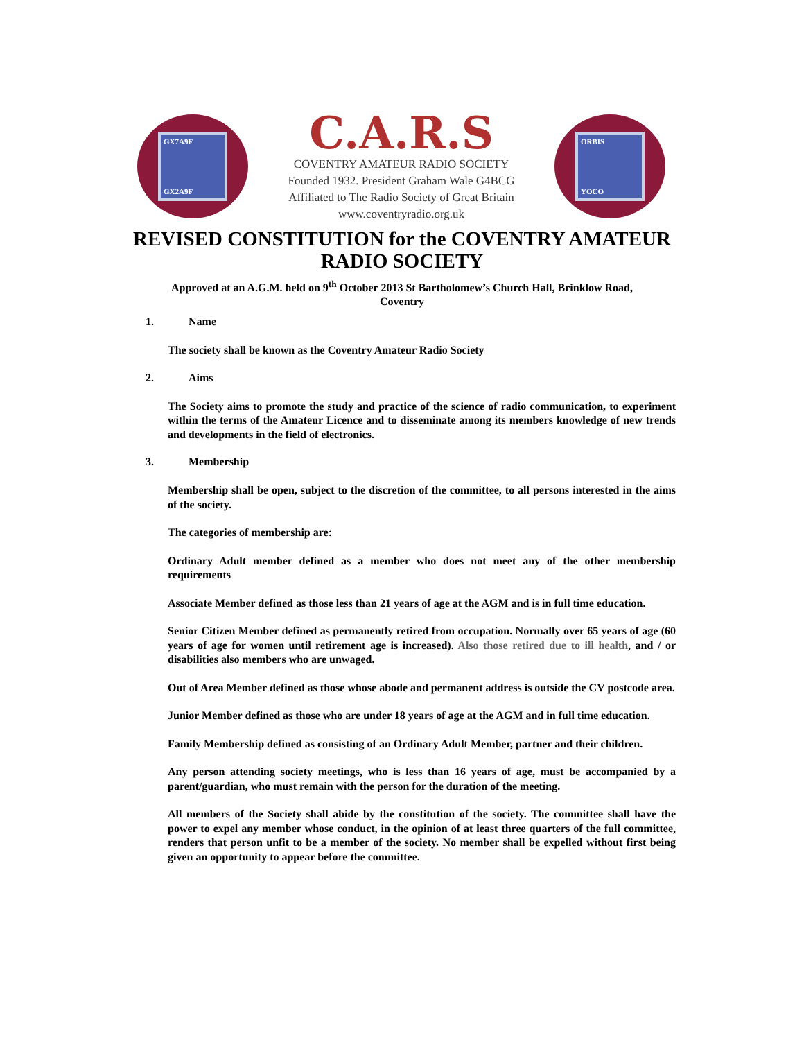GX7A9F
GX2A9F
C.A.R.S
COVENTRY AMATEUR RADIO SOCIETY
Founded 1932. President Graham Wale G4BCG
Affiliated to The Radio Society of Great Britain
www.coventryradio.org.uk
ORBIS
YOCO
REVISED CONSTITUTION for the COVENTRY AMATEUR
RADIO SOCIETY
Approved at an A.G.M. held on 9<sup>th</sup> October 2013 St Bartholomew’s Church Hall, Brinklow Road,
Coventry
1. Name
The society shall be known as the Coventry Amateur Radio Society
2. Aims
The Society aims to promote the study and practice of the science of radio communication, to experiment within the terms of the Amateur Licence and to disseminate among its members knowledge of new trends and developments in the field of electronics.
3. Membership
Membership shall be open, subject to the discretion of the committee, to all persons interested in the aims of the society.
The categories of membership are:
Ordinary Adult member defined as a member who does not meet any of the other membership requirements
Associate Member defined as those less than 21 years of age at the AGM and is in full time education.
Senior Citizen Member defined as permanently retired from occupation. Normally over 65 years of age (60 years of age for women until retirement age is increased). Also those retired due to ill health, and / or disabilities also members who are unwaged.
Out of Area Member defined as those whose abode and permanent address is outside the CV postcode area.
Junior Member defined as those who are under 18 years of age at the AGM and in full time education.
Family Membership defined as consisting of an Ordinary Adult Member, partner and their children.
Any person attending society meetings, who is less than 16 years of age, must be accompanied by a parent/guardian, who must remain with the person for the duration of the meeting.
All members of the Society shall abide by the constitution of the society. The committee shall have the power to expel any member whose conduct, in the opinion of at least three quarters of the full committee, renders that person unfit to be a member of the society. No member shall be expelled without first being given an opportunity to appear before the committee.